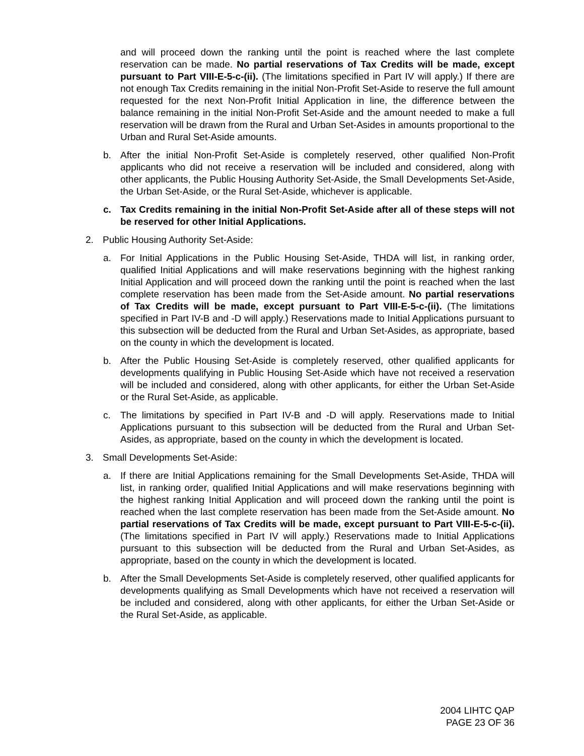and will proceed down the ranking until the point is reached where the last complete reservation can be made. No partial reservations of Tax Credits will be made, except pursuant to Part VIII-E-5-c-(ii). (The limitations specified in Part IV will apply.) If there are not enough Tax Credits remaining in the initial Non-Profit Set-Aside to reserve the full amount requested for the next Non-Profit Initial Application in line, the difference between the balance remaining in the initial Non-Profit Set-Aside and the amount needed to make a full reservation will be drawn from the Rural and Urban Set-Asides in amounts proportional to the Urban and Rural Set-Aside amounts.
b. After the initial Non-Profit Set-Aside is completely reserved, other qualified Non-Profit applicants who did not receive a reservation will be included and considered, along with other applicants, the Public Housing Authority Set-Aside, the Small Developments Set-Aside, the Urban Set-Aside, or the Rural Set-Aside, whichever is applicable.
c. Tax Credits remaining in the initial Non-Profit Set-Aside after all of these steps will not be reserved for other Initial Applications.
2. Public Housing Authority Set-Aside:
a. For Initial Applications in the Public Housing Set-Aside, THDA will list, in ranking order, qualified Initial Applications and will make reservations beginning with the highest ranking Initial Application and will proceed down the ranking until the point is reached when the last complete reservation has been made from the Set-Aside amount. No partial reservations of Tax Credits will be made, except pursuant to Part VIII-E-5-c-(ii). (The limitations specified in Part IV-B and -D will apply.) Reservations made to Initial Applications pursuant to this subsection will be deducted from the Rural and Urban Set-Asides, as appropriate, based on the county in which the development is located.
b. After the Public Housing Set-Aside is completely reserved, other qualified applicants for developments qualifying in Public Housing Set-Aside which have not received a reservation will be included and considered, along with other applicants, for either the Urban Set-Aside or the Rural Set-Aside, as applicable.
c. The limitations by specified in Part IV-B and -D will apply. Reservations made to Initial Applications pursuant to this subsection will be deducted from the Rural and Urban Set-Asides, as appropriate, based on the county in which the development is located.
3. Small Developments Set-Aside:
a. If there are Initial Applications remaining for the Small Developments Set-Aside, THDA will list, in ranking order, qualified Initial Applications and will make reservations beginning with the highest ranking Initial Application and will proceed down the ranking until the point is reached when the last complete reservation has been made from the Set-Aside amount. No partial reservations of Tax Credits will be made, except pursuant to Part VIII-E-5-c-(ii). (The limitations specified in Part IV will apply.) Reservations made to Initial Applications pursuant to this subsection will be deducted from the Rural and Urban Set-Asides, as appropriate, based on the county in which the development is located.
b. After the Small Developments Set-Aside is completely reserved, other qualified applicants for developments qualifying as Small Developments which have not received a reservation will be included and considered, along with other applicants, for either the Urban Set-Aside or the Rural Set-Aside, as applicable.
2004 LIHTC QAP
PAGE 23 OF 36